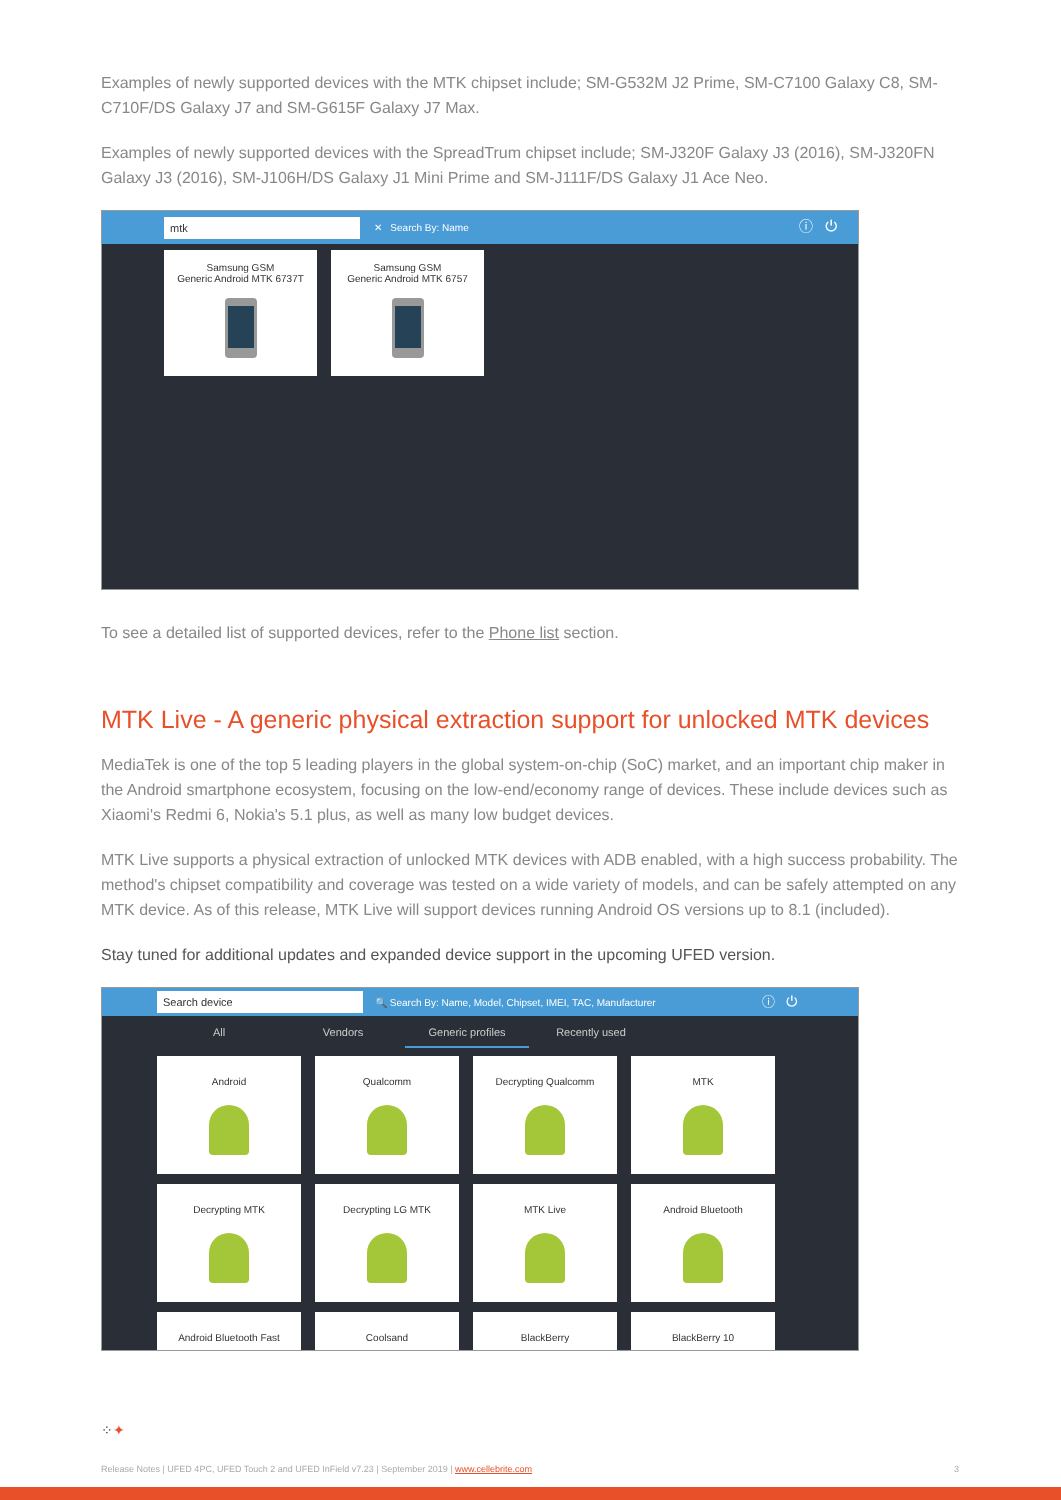Examples of newly supported devices with the MTK chipset include; SM-G532M J2 Prime, SM-C7100 Galaxy C8, SM-C710F/DS Galaxy J7 and SM-G615F Galaxy J7 Max.
Examples of newly supported devices with the SpreadTrum chipset include; SM-J320F Galaxy J3 (2016), SM-J320FN Galaxy J3 (2016), SM-J106H/DS Galaxy J1 Mini Prime and SM-J111F/DS Galaxy J1 Ace Neo.
mtk
✕ Search By: Name ⓘ ⏻
Samsung GSM
Generic Android MTK 6737T
Samsung GSM
Generic Android MTK 6757
To see a detailed list of supported devices, refer to the Phone list section.
MTK Live - A generic physical extraction support for unlocked MTK devices
MediaTek is one of the top 5 leading players in the global system-on-chip (SoC) market, and an important chip maker in the Android smartphone ecosystem, focusing on the low-end/economy range of devices. These include devices such as Xiaomi's Redmi 6, Nokia's 5.1 plus, as well as many low budget devices.
MTK Live supports a physical extraction of unlocked MTK devices with ADB enabled, with a high success probability. The method's chipset compatibility and coverage was tested on a wide variety of models, and can be safely attempted on any MTK device. As of this release, MTK Live will support devices running Android OS versions up to 8.1 (included).
Stay tuned for additional updates and expanded device support in the upcoming UFED version.
Search device
🔍 Search By: Name, Model, Chipset, IMEI, TAC, Manufacturer ⓘ ⏻
All Vendors Generic profiles Recently used
Android Qualcomm Decrypting Qualcomm MTK Decrypting MTK Decrypting LG MTK MTK Live Android Bluetooth
Android Bluetooth Fast Coolsand BlackBerry BlackBerry 10
⁘✦
Release Notes | UFED 4PC, UFED Touch 2 and UFED InField v7.23 | September 2019 | www.cellebrite.com 3